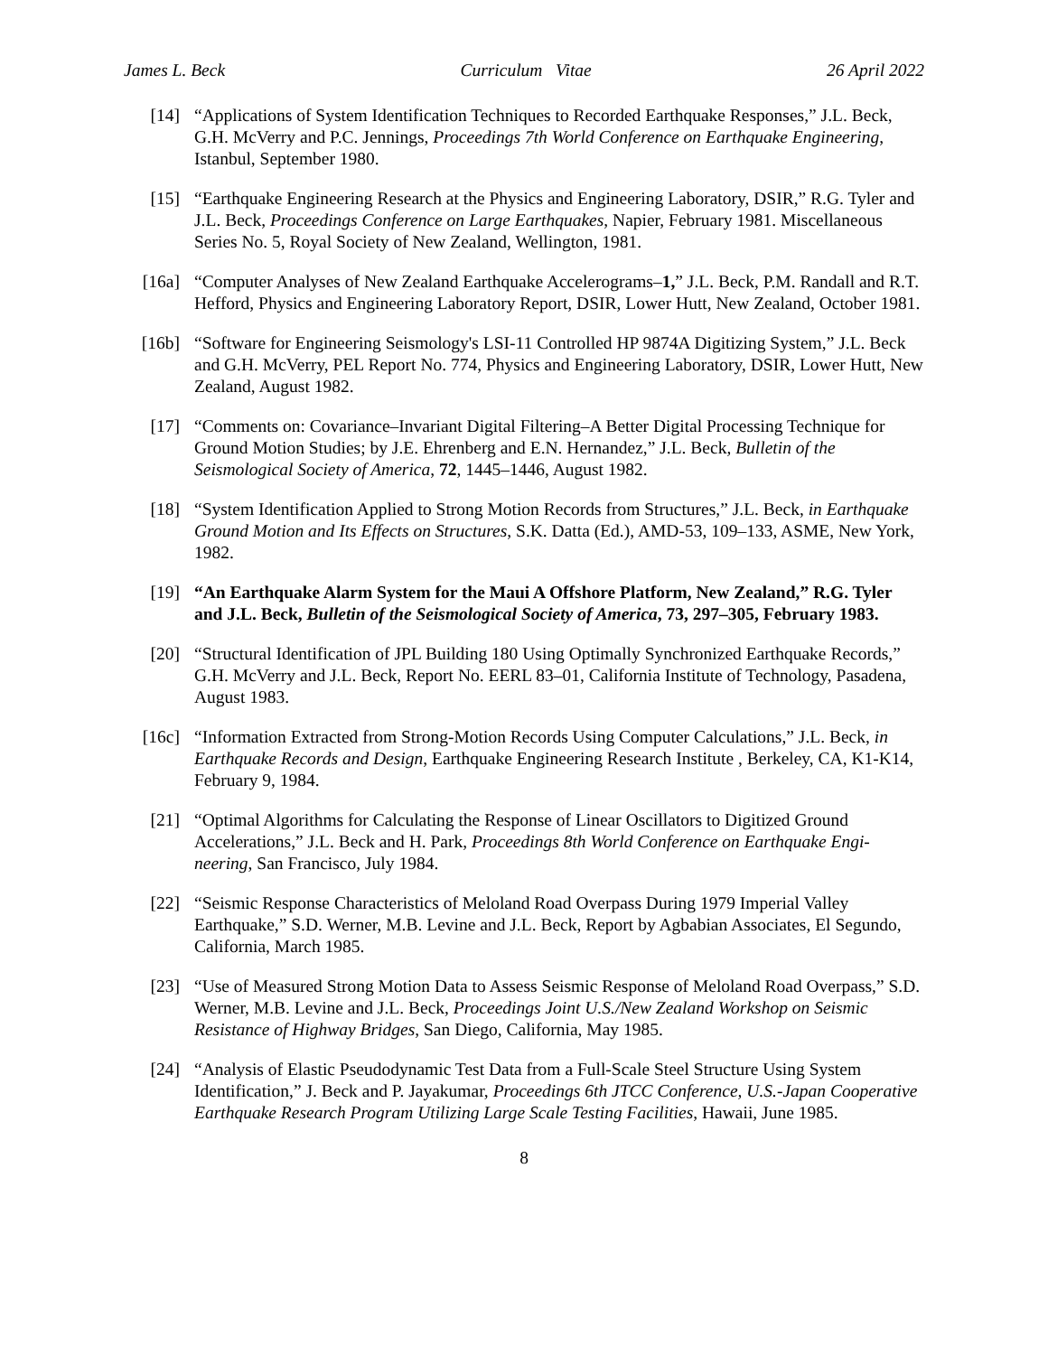James L. Beck Curriculum Vitae 26 April 2022
[14] “Applications of System Identification Techniques to Recorded Earthquake Responses,” J.L. Beck, G.H. McVerry and P.C. Jennings, Proceedings 7th World Conference on Earthquake Engineering, Istanbul, September 1980.
[15] “Earthquake Engineering Research at the Physics and Engineering Laboratory, DSIR,” R.G. Tyler and J.L. Beck, Proceedings Conference on Large Earthquakes, Napier, February 1981. Miscellaneous Series No. 5, Royal Society of New Zealand, Wellington, 1981.
[16a] “Computer Analyses of New Zealand Earthquake Accelerograms–1,” J.L. Beck, P.M. Randall and R.T. Hefford, Physics and Engineering Laboratory Report, DSIR, Lower Hutt, New Zealand, October 1981.
[16b] “Software for Engineering Seismology's LSI-11 Controlled HP 9874A Digitizing System,” J.L. Beck and G.H. McVerry, PEL Report No. 774, Physics and Engineering Laboratory, DSIR, Lower Hutt, New Zealand, August 1982.
[17] “Comments on: Covariance–Invariant Digital Filtering–A Better Digital Processing Technique for Ground Motion Studies; by J.E. Ehrenberg and E.N. Hernandez,” J.L. Beck, Bulletin of the Seismological Society of America, 72, 1445–1446, August 1982.
[18] “System Identification Applied to Strong Motion Records from Structures,” J.L. Beck, in Earthquake Ground Motion and Its Effects on Structures, S.K. Datta (Ed.), AMD-53, 109–133, ASME, New York, 1982.
[19] “An Earthquake Alarm System for the Maui A Offshore Platform, New Zealand,” R.G. Tyler and J.L. Beck, Bulletin of the Seismological Society of America, 73, 297–305, February 1983.
[20] “Structural Identification of JPL Building 180 Using Optimally Synchronized Earthquake Records,” G.H. McVerry and J.L. Beck, Report No. EERL 83–01, California Institute of Technology, Pasadena, August 1983.
[16c] “Information Extracted from Strong-Motion Records Using Computer Calculations,” J.L. Beck, in Earthquake Records and Design, Earthquake Engineering Research Institute , Berkeley, CA, K1-K14, February 9, 1984.
[21] “Optimal Algorithms for Calculating the Response of Linear Oscillators to Digitized Ground Accelerations,” J.L. Beck and H. Park, Proceedings 8th World Conference on Earthquake Engi-neering, San Francisco, July 1984.
[22] “Seismic Response Characteristics of Meloland Road Overpass During 1979 Imperial Valley Earthquake,” S.D. Werner, M.B. Levine and J.L. Beck, Report by Agbabian Associates, El Segundo, California, March 1985.
[23] “Use of Measured Strong Motion Data to Assess Seismic Response of Meloland Road Overpass,” S.D. Werner, M.B. Levine and J.L. Beck, Proceedings Joint U.S./New Zealand Workshop on Seismic Resistance of Highway Bridges, San Diego, California, May 1985.
[24] “Analysis of Elastic Pseudodynamic Test Data from a Full-Scale Steel Structure Using System Identification,” J. Beck and P. Jayakumar, Proceedings 6th JTCC Conference, U.S.-Japan Cooperative Earthquake Research Program Utilizing Large Scale Testing Facilities, Hawaii, June 1985.
8